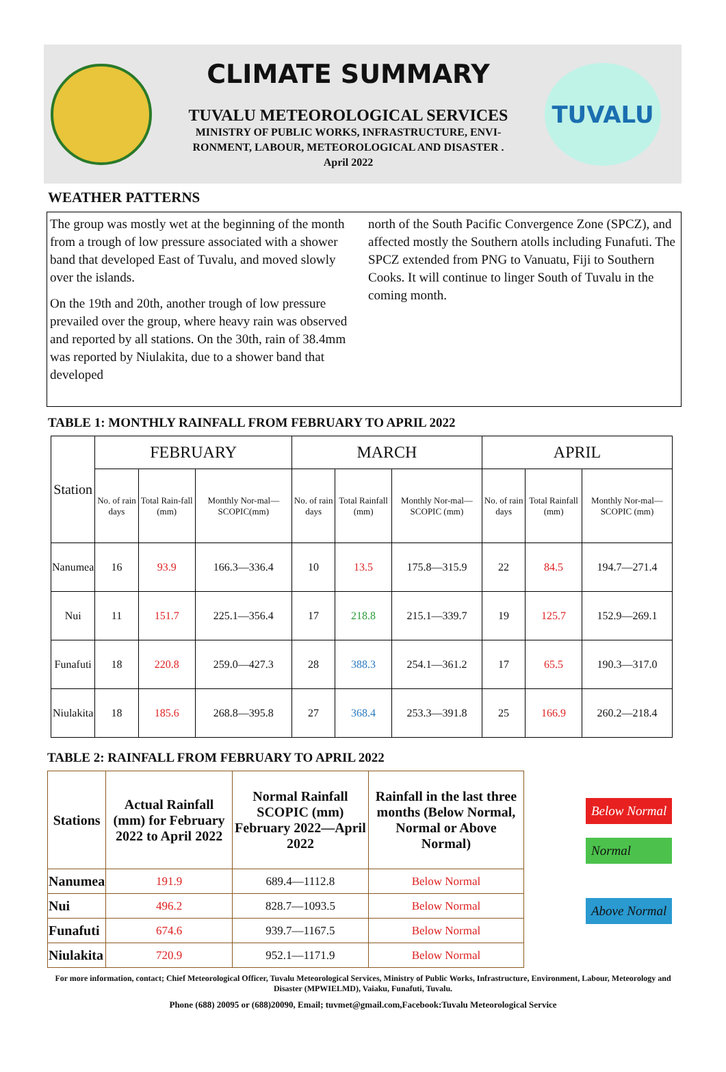CLIMATE SUMMARY
TUVALU METEOROLOGICAL SERVICES
MINISTRY OF PUBLIC WORKS, INFRASTRUCTURE, ENVI-
RONMENT, LABOUR, METEOROLOGICAL AND DISASTER .
April 2022
TUVALU
WEATHER PATTERNS
The group was mostly wet at the beginning of the month from a trough of low pressure associated with a shower band that developed East of Tuvalu, and moved slowly over the islands.
On the 19th and 20th, another trough of low pressure prevailed over the group, where heavy rain was observed and reported by all stations. On the 30th, rain of 38.4mm was reported by Niulakita, due to a shower band that developed
north of the South Pacific Convergence Zone (SPCZ), and affected mostly the Southern atolls including Funafuti. The SPCZ extended from PNG to Vanuatu, Fiji to Southern Cooks. It will continue to linger South of Tuvalu in the coming month.
TABLE 1: MONTHLY RAINFALL FROM FEBRUARY TO APRIL 2022
| Station | FEBRUARY | | | MARCH | | | APRIL | | |
| --- | --- | --- | --- | --- | --- | --- | --- | --- | --- |
| | No. of rain days | Total Rain-fall (mm) | Monthly Nor-mal—SCOPIC(mm) | No. of rain days | Total Rainfall (mm) | Monthly Nor-mal—SCOPIC (mm) | No. of rain days | Total Rainfall (mm) | Monthly Nor-mal—SCOPIC (mm) |
| Nanumea | 16 | 93.9 | 166.3—336.4 | 10 | 13.5 | 175.8—315.9 | 22 | 84.5 | 194.7—271.4 |
| Nui | 11 | 151.7 | 225.1—356.4 | 17 | 218.8 | 215.1—339.7 | 19 | 125.7 | 152.9—269.1 |
| Funafuti | 18 | 220.8 | 259.0—427.3 | 28 | 388.3 | 254.1—361.2 | 17 | 65.5 | 190.3—317.0 |
| Niulakita | 18 | 185.6 | 268.8—395.8 | 27 | 368.4 | 253.3—391.8 | 25 | 166.9 | 260.2—218.4 |
TABLE 2: RAINFALL FROM FEBRUARY TO APRIL 2022
| Stations | Actual Rainfall (mm) for February 2022 to April 2022 | Normal Rainfall SCOPIC (mm) February 2022—April 2022 | Rainfall in the last three months (Below Normal, Normal or Above Normal) |
| --- | --- | --- | --- |
| Nanumea | 191.9 | 689.4—1112.8 | Below Normal |
| Nui | 496.2 | 828.7—1093.5 | Below Normal |
| Funafuti | 674.6 | 939.7—1167.5 | Below Normal |
| Niulakita | 720.9 | 952.1—1171.9 | Below Normal |
Below Normal
Normal
Above Normal
For more information, contact; Chief Meteorological Officer, Tuvalu Meteorological Services, Ministry of Public Works, Infrastructure, Environment, Labour, Meteorology and Disaster (MPWIELMD), Vaiaku, Funafuti, Tuvalu.
Phone (688) 20095 or (688)20090, Email; tuvmet@gmail.com,Facebook:Tuvalu Meteorological Service